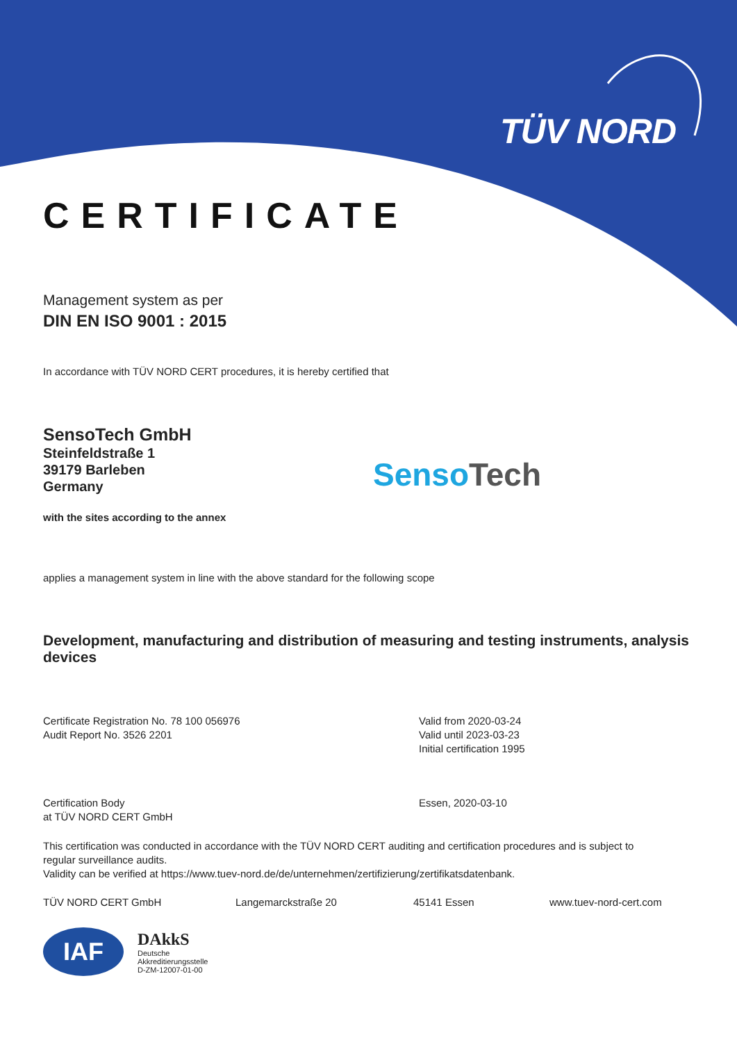TÜV NORD
CERTIFICATE
Management system as per
DIN EN ISO 9001 : 2015
In accordance with TÜV NORD CERT procedures, it is hereby certified that
SensoTech GmbH
Steinfeldstraße 1
39179 Barleben
Germany
with the sites according to the annex
Senso Tech
applies a management system in line with the above standard for the following scope
Development, manufacturing and distribution of measuring and testing instruments, analysis devices
Certificate Registration No. 78 100 056976
Audit Report No. 3526 2201
Valid from 2020-03-24
Valid until 2023-03-23
Initial certification 1995
Certification Body
at TÜV NORD CERT GmbH
Essen, 2020-03-10
This certification was conducted in accordance with the TÜV NORD CERT auditing and certification procedures and is subject to regular surveillance audits.
Validity can be verified at https://www.tuev-nord.de/de/unternehmen/zertifizierung/zertifikatsdatenbank.
TÜV NORD CERT GmbH Langemarckstraße 20 45141 Essen www.tuev-nord-cert.com
IAF
DAkkS
Deutsche
Akkreditierungsstelle
D-ZM-12007-01-00